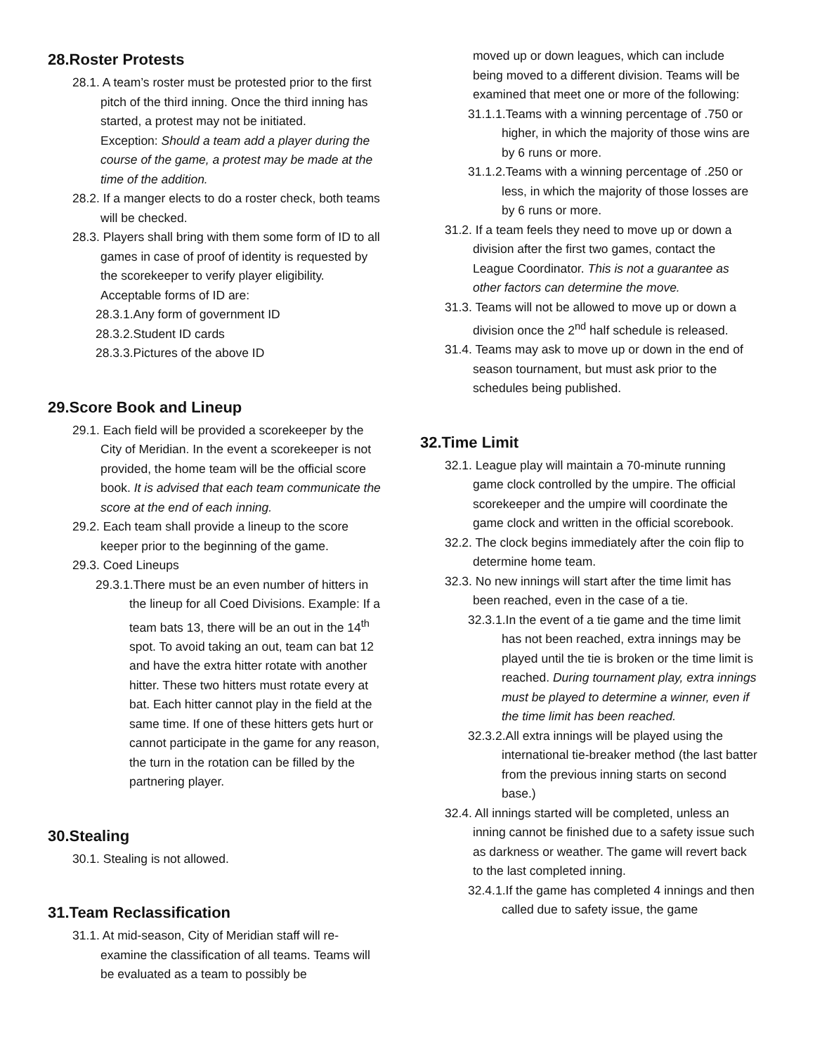28.Roster Protests
28.1. A team’s roster must be protested prior to the first pitch of the third inning. Once the third inning has started, a protest may not be initiated.
Exception: Should a team add a player during the course of the game, a protest may be made at the time of the addition.
28.2. If a manger elects to do a roster check, both teams will be checked.
28.3. Players shall bring with them some form of ID to all games in case of proof of identity is requested by the scorekeeper to verify player eligibility. Acceptable forms of ID are:
28.3.1.Any form of government ID
28.3.2.Student ID cards
28.3.3.Pictures of the above ID
29.Score Book and Lineup
29.1. Each field will be provided a scorekeeper by the City of Meridian. In the event a scorekeeper is not provided, the home team will be the official score book. It is advised that each team communicate the score at the end of each inning.
29.2. Each team shall provide a lineup to the score keeper prior to the beginning of the game.
29.3. Coed Lineups
29.3.1.There must be an even number of hitters in the lineup for all Coed Divisions. Example: If a team bats 13, there will be an out in the 14<sup>th</sup> spot. To avoid taking an out, team can bat 12 and have the extra hitter rotate with another hitter. These two hitters must rotate every at bat. Each hitter cannot play in the field at the same time. If one of these hitters gets hurt or cannot participate in the game for any reason, the turn in the rotation can be filled by the partnering player.
30.Stealing
30.1. Stealing is not allowed.
31.Team Reclassification
31.1. At mid-season, City of Meridian staff will re-examine the classification of all teams. Teams will be evaluated as a team to possibly be
moved up or down leagues, which can include being moved to a different division. Teams will be examined that meet one or more of the following:
31.1.1.Teams with a winning percentage of .750 or higher, in which the majority of those wins are by 6 runs or more.
31.1.2.Teams with a winning percentage of .250 or less, in which the majority of those losses are by 6 runs or more.
31.2. If a team feels they need to move up or down a division after the first two games, contact the League Coordinator. This is not a guarantee as other factors can determine the move.
31.3. Teams will not be allowed to move up or down a division once the 2<sup>nd</sup> half schedule is released.
31.4. Teams may ask to move up or down in the end of season tournament, but must ask prior to the schedules being published.
32.Time Limit
32.1. League play will maintain a 70-minute running game clock controlled by the umpire. The official scorekeeper and the umpire will coordinate the game clock and written in the official scorebook.
32.2. The clock begins immediately after the coin flip to determine home team.
32.3. No new innings will start after the time limit has been reached, even in the case of a tie.
32.3.1.In the event of a tie game and the time limit has not been reached, extra innings may be played until the tie is broken or the time limit is reached. During tournament play, extra innings must be played to determine a winner, even if the time limit has been reached.
32.3.2.All extra innings will be played using the international tie-breaker method (the last batter from the previous inning starts on second base.)
32.4. All innings started will be completed, unless an inning cannot be finished due to a safety issue such as darkness or weather. The game will revert back to the last completed inning.
32.4.1.If the game has completed 4 innings and then called due to safety issue, the game